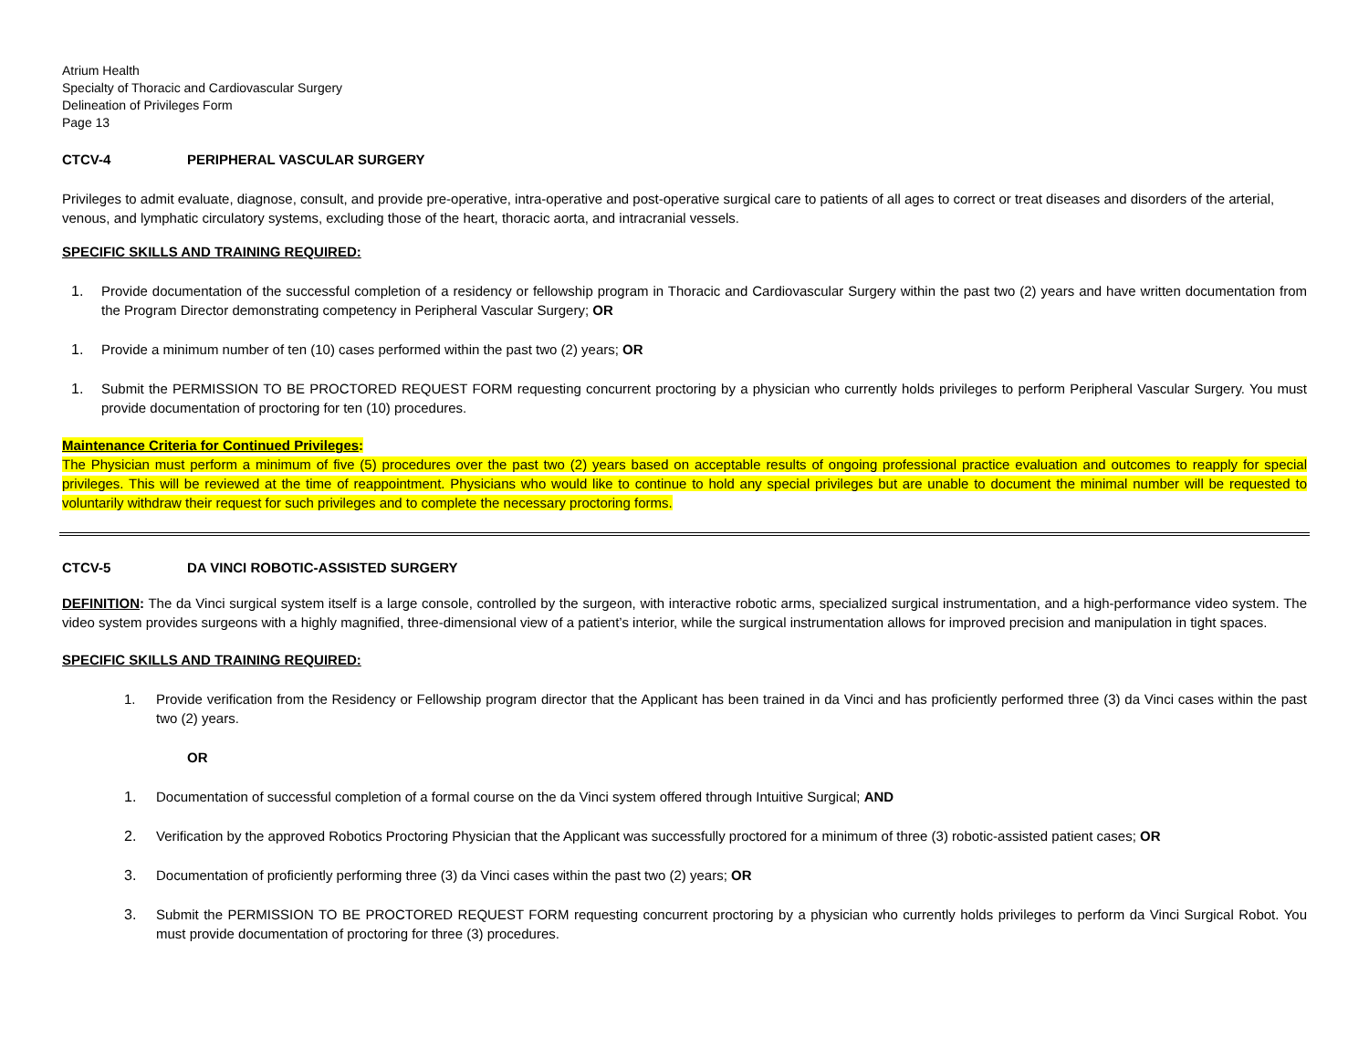Atrium Health
Specialty of Thoracic and Cardiovascular Surgery
Delineation of Privileges Form
Page 13
CTCV-4 PERIPHERAL VASCULAR SURGERY
Privileges to admit evaluate, diagnose, consult, and provide pre-operative, intra-operative and post-operative surgical care to patients of all ages to correct or treat diseases and disorders of the arterial, venous, and lymphatic circulatory systems, excluding those of the heart, thoracic aorta, and intracranial vessels.
SPECIFIC SKILLS AND TRAINING REQUIRED:
1. Provide documentation of the successful completion of a residency or fellowship program in Thoracic and Cardiovascular Surgery within the past two (2) years and have written documentation from the Program Director demonstrating competency in Peripheral Vascular Surgery; OR
1. Provide a minimum number of ten (10) cases performed within the past two (2) years; OR
1. Submit the PERMISSION TO BE PROCTORED REQUEST FORM requesting concurrent proctoring by a physician who currently holds privileges to perform Peripheral Vascular Surgery. You must provide documentation of proctoring for ten (10) procedures.
Maintenance Criteria for Continued Privileges:
The Physician must perform a minimum of five (5) procedures over the past two (2) years based on acceptable results of ongoing professional practice evaluation and outcomes to reapply for special privileges. This will be reviewed at the time of reappointment. Physicians who would like to continue to hold any special privileges but are unable to document the minimal number will be requested to voluntarily withdraw their request for such privileges and to complete the necessary proctoring forms.
CTCV-5 DA VINCI ROBOTIC-ASSISTED SURGERY
DEFINITION: The da Vinci surgical system itself is a large console, controlled by the surgeon, with interactive robotic arms, specialized surgical instrumentation, and a high-performance video system. The video system provides surgeons with a highly magnified, three-dimensional view of a patient’s interior, while the surgical instrumentation allows for improved precision and manipulation in tight spaces.
SPECIFIC SKILLS AND TRAINING REQUIRED:
1. Provide verification from the Residency or Fellowship program director that the Applicant has been trained in da Vinci and has proficiently performed three (3) da Vinci cases within the past two (2) years.
OR
1. Documentation of successful completion of a formal course on the da Vinci system offered through Intuitive Surgical; AND
2. Verification by the approved Robotics Proctoring Physician that the Applicant was successfully proctored for a minimum of three (3) robotic-assisted patient cases; OR
3. Documentation of proficiently performing three (3) da Vinci cases within the past two (2) years; OR
3. Submit the PERMISSION TO BE PROCTORED REQUEST FORM requesting concurrent proctoring by a physician who currently holds privileges to perform da Vinci Surgical Robot. You must provide documentation of proctoring for three (3) procedures.